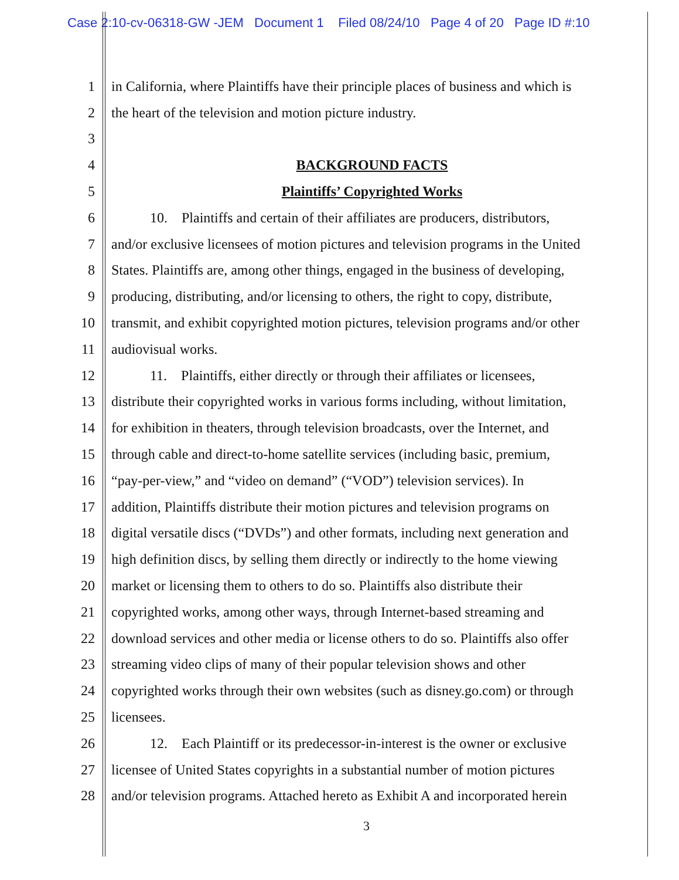Case 2:10-cv-06318-GW -JEM Document 1 Filed 08/24/10 Page 4 of 20 Page ID #:10
1 in California, where Plaintiffs have their principle places of business and which is
2 the heart of the television and motion picture industry.
3
4 BACKGROUND FACTS
5 Plaintiffs’ Copyrighted Works
6 10. Plaintiffs and certain of their affiliates are producers, distributors,
7 and/or exclusive licensees of motion pictures and television programs in the United
8 States. Plaintiffs are, among other things, engaged in the business of developing,
9 producing, distributing, and/or licensing to others, the right to copy, distribute,
10 transmit, and exhibit copyrighted motion pictures, television programs and/or other
11 audiovisual works.
12 11. Plaintiffs, either directly or through their affiliates or licensees,
13 distribute their copyrighted works in various forms including, without limitation,
14 for exhibition in theaters, through television broadcasts, over the Internet, and
15 through cable and direct-to-home satellite services (including basic, premium,
16 “pay-per-view,” and “video on demand” (“VOD”) television services). In
17 addition, Plaintiffs distribute their motion pictures and television programs on
18 digital versatile discs (“DVDs”) and other formats, including next generation and
19 high definition discs, by selling them directly or indirectly to the home viewing
20 market or licensing them to others to do so. Plaintiffs also distribute their
21 copyrighted works, among other ways, through Internet-based streaming and
22 download services and other media or license others to do so. Plaintiffs also offer
23 streaming video clips of many of their popular television shows and other
24 copyrighted works through their own websites (such as disney.go.com) or through
25 licensees.
26 12. Each Plaintiff or its predecessor-in-interest is the owner or exclusive
27 licensee of United States copyrights in a substantial number of motion pictures
28 and/or television programs. Attached hereto as Exhibit A and incorporated herein
3